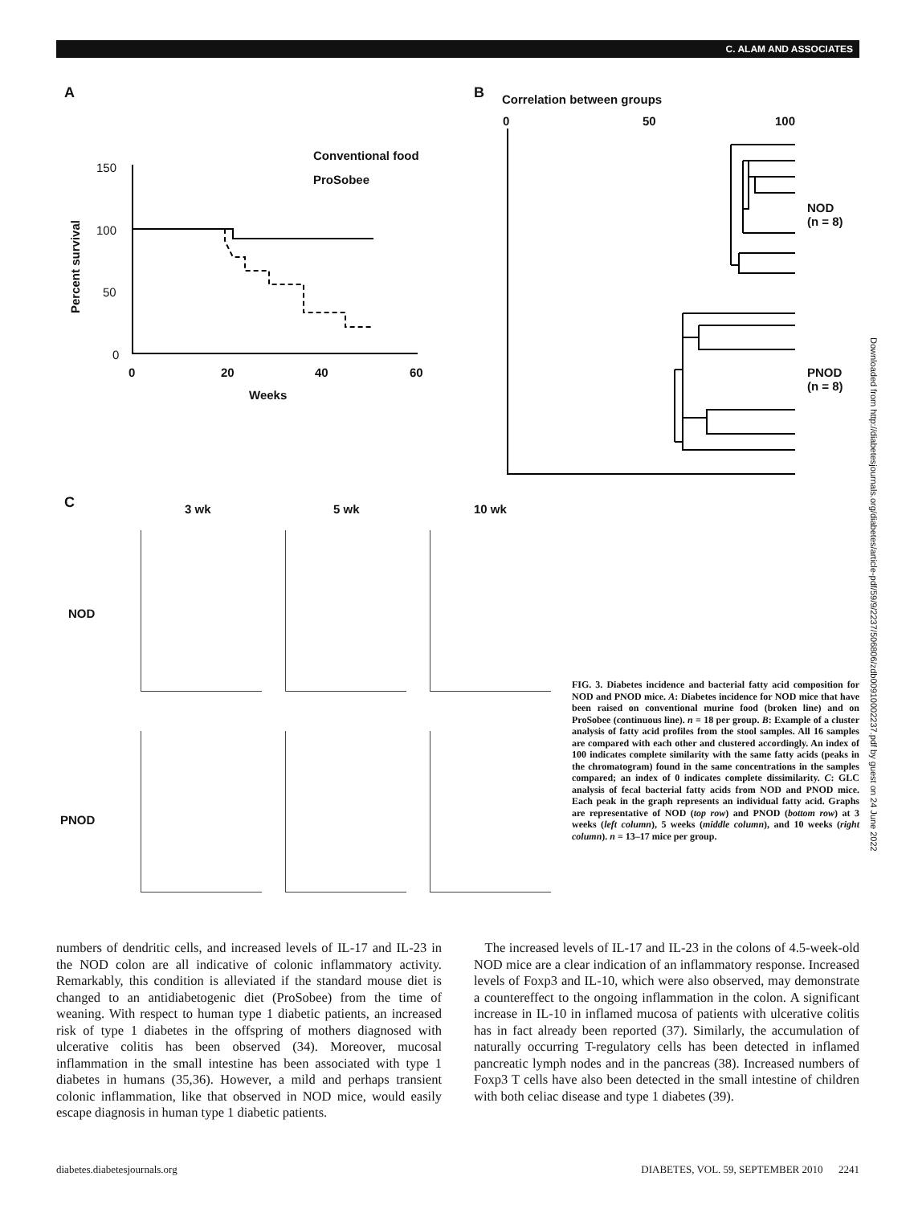C. ALAM AND ASSOCIATES
A B Correlation between groups
0 50 100
Conventional food
ProSobee
150
100
50
0
Percent survival
0 20 40 60
Weeks
NOD
(n = 8)
PNOD
(n = 8)
C 3 wk 5 wk 10 wk
NOD
PNOD
FIG. 3. Diabetes incidence and bacterial fatty acid composition for NOD and PNOD mice. A: Diabetes incidence for NOD mice that have been raised on conventional murine food (broken line) and on ProSobee (continuous line). n = 18 per group. B: Example of a cluster analysis of fatty acid profiles from the stool samples. All 16 samples are compared with each other and clustered accordingly. An index of 100 indicates complete similarity with the same fatty acids (peaks in the chromatogram) found in the same concentrations in the samples compared; an index of 0 indicates complete dissimilarity. C: GLC analysis of fecal bacterial fatty acids from NOD and PNOD mice. Each peak in the graph represents an individual fatty acid. Graphs are representative of NOD (top row) and PNOD (bottom row) at 3 weeks (left column), 5 weeks (middle column), and 10 weeks (right column). n = 13–17 mice per group.
Downloaded from http://diabetesjournals.org/diabetes/article-pdf/59/9/2237/506806/zdb00910002237.pdf by guest on 24 June 2022
numbers of dendritic cells, and increased levels of IL-17 and IL-23 in the NOD colon are all indicative of colonic inflammatory activity. Remarkably, this condition is alleviated if the standard mouse diet is changed to an antidiabetogenic diet (ProSobee) from the time of weaning. With respect to human type 1 diabetic patients, an increased risk of type 1 diabetes in the offspring of mothers diagnosed with ulcerative colitis has been observed (34). Moreover, mucosal inflammation in the small intestine has been associated with type 1 diabetes in humans (35,36). However, a mild and perhaps transient colonic inflammation, like that observed in NOD mice, would easily escape diagnosis in human type 1 diabetic patients.
The increased levels of IL-17 and IL-23 in the colons of 4.5-week-old NOD mice are a clear indication of an inflammatory response. Increased levels of Foxp3 and IL-10, which were also observed, may demonstrate a countereffect to the ongoing inflammation in the colon. A significant increase in IL-10 in inflamed mucosa of patients with ulcerative colitis has in fact already been reported (37). Similarly, the accumulation of naturally occurring T-regulatory cells has been detected in inflamed pancreatic lymph nodes and in the pancreas (38). Increased numbers of Foxp3 T cells have also been detected in the small intestine of children with both celiac disease and type 1 diabetes (39).
diabetes.diabetesjournals.org DIABETES, VOL. 59, SEPTEMBER 2010 2241